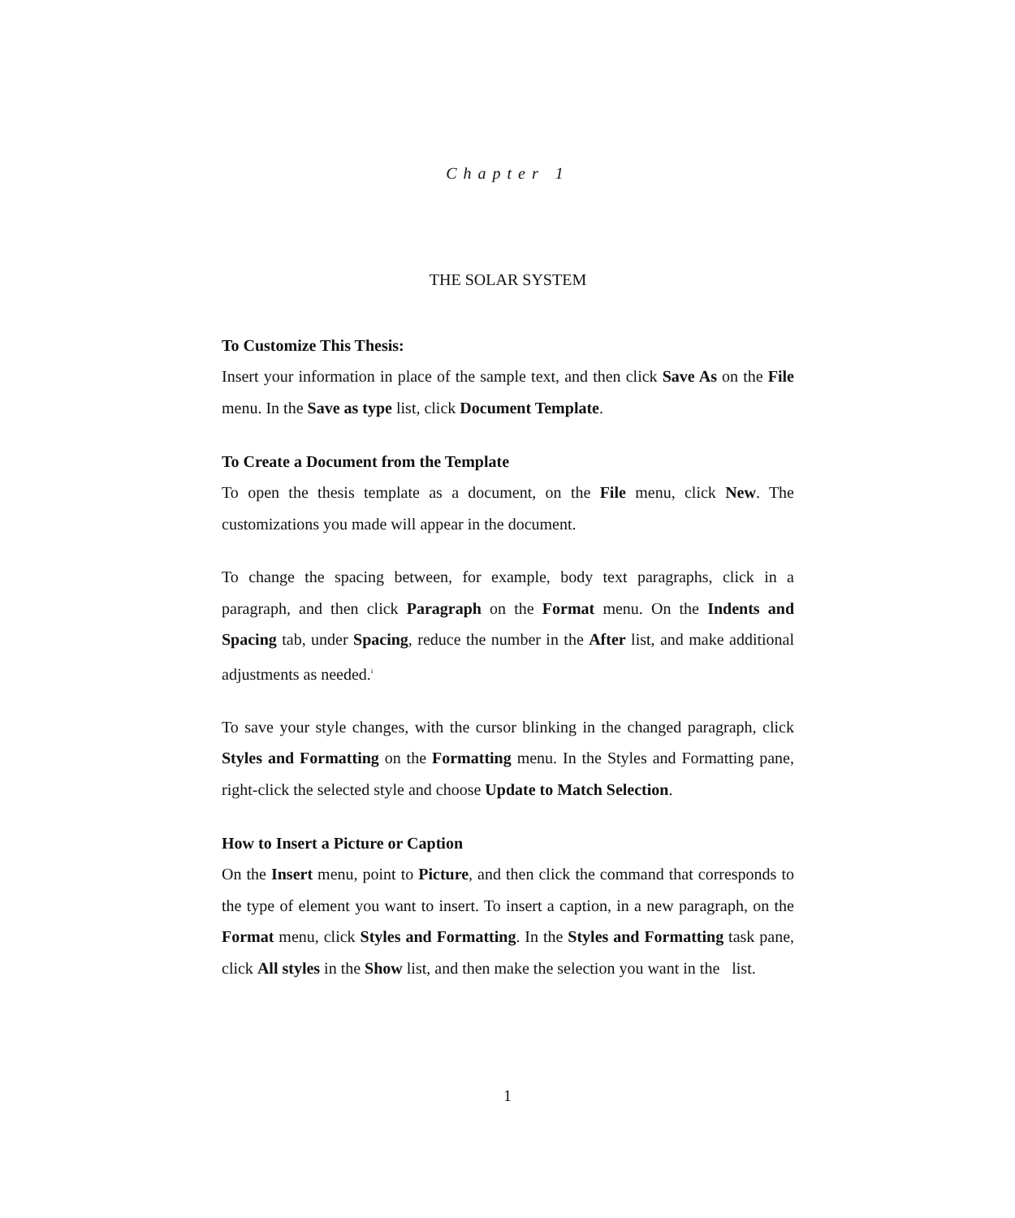Chapter 1
THE SOLAR SYSTEM
To Customize This Thesis:
Insert your information in place of the sample text, and then click Save As on the File menu. In the Save as type list, click Document Template.
To Create a Document from the Template
To open the thesis template as a document, on the File menu, click New. The customizations you made will appear in the document.
To change the spacing between, for example, body text paragraphs, click in a paragraph, and then click Paragraph on the Format menu. On the Indents and Spacing tab, under Spacing, reduce the number in the After list, and make additional adjustments as needed.<sup>i</sup>
To save your style changes, with the cursor blinking in the changed paragraph, click Styles and Formatting on the Formatting menu. In the Styles and Formatting pane, right-click the selected style and choose Update to Match Selection.
How to Insert a Picture or Caption
On the Insert menu, point to Picture, and then click the command that corresponds to the type of element you want to insert. To insert a caption, in a new paragraph, on the Format menu, click Styles and Formatting. In the Styles and Formatting task pane, click All styles in the Show list, and then make the selection you want in the list.
1